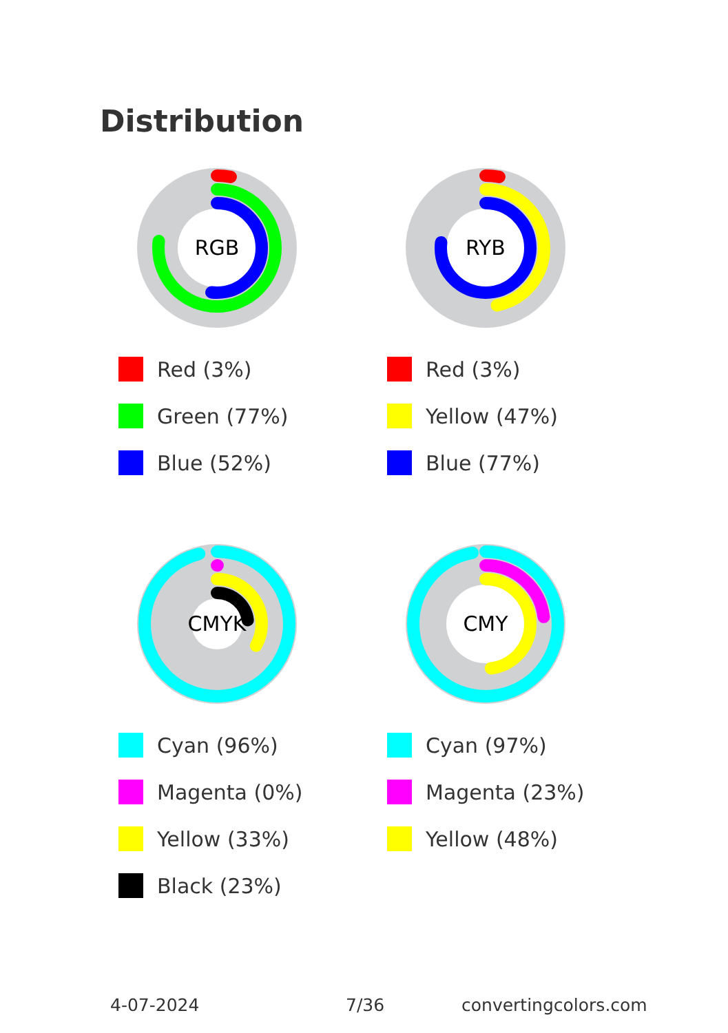Distribution
RGB
Red (3%)
Green (77%)
Blue (52%)
RYB
Red (3%)
Yellow (47%)
Blue (77%)
CMYK
Cyan (96%)
Magenta (0%)
Yellow (33%)
Black (23%)
CMY
Cyan (97%)
Magenta (23%)
Yellow (48%)
4-07-2024 7/36 convertingcolors.com